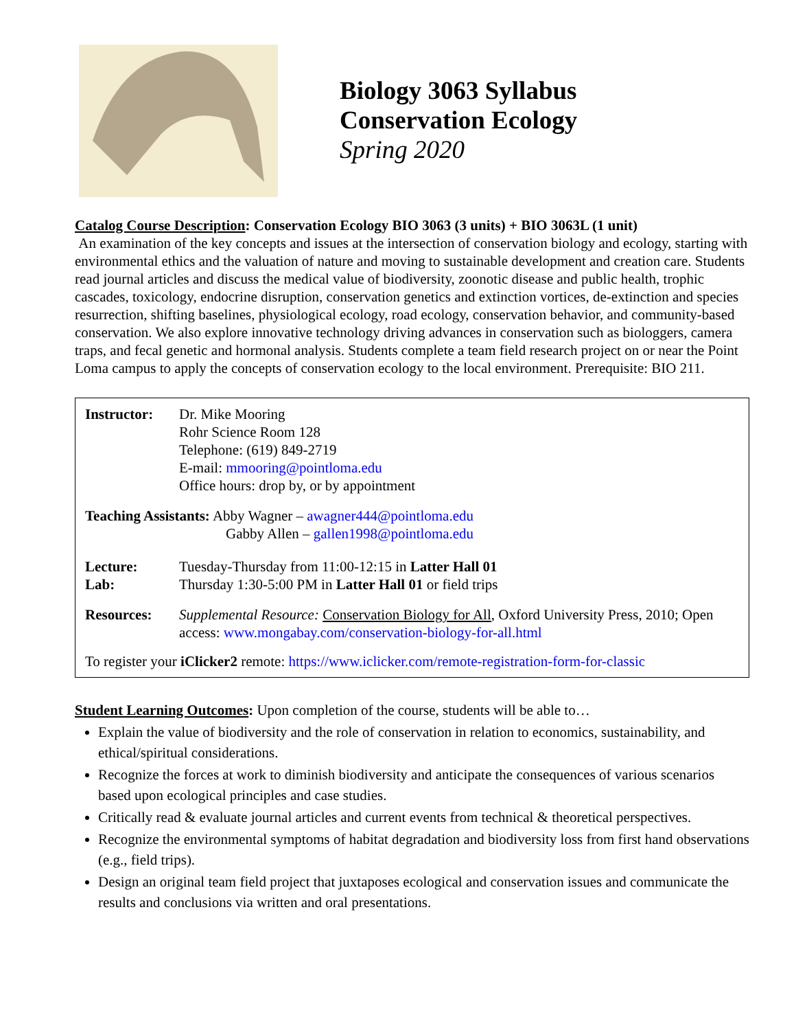Biology 3063 Syllabus
Conservation Ecology
Spring 2020
Catalog Course Description: Conservation Ecology BIO 3063 (3 units) + BIO 3063L (1 unit)
An examination of the key concepts and issues at the intersection of conservation biology and ecology, starting with environmental ethics and the valuation of nature and moving to sustainable development and creation care. Students read journal articles and discuss the medical value of biodiversity, zoonotic disease and public health, trophic cascades, toxicology, endocrine disruption, conservation genetics and extinction vortices, de-extinction and species resurrection, shifting baselines, physiological ecology, road ecology, conservation behavior, and community-based conservation. We also explore innovative technology driving advances in conservation such as biologgers, camera traps, and fecal genetic and hormonal analysis. Students complete a team field research project on or near the Point Loma campus to apply the concepts of conservation ecology to the local environment. Prerequisite: BIO 211.
| Instructor: | Dr. Mike Mooring Rohr Science Room 128 Telephone: (619) 849-2719 E-mail: mmooring@pointloma.edu Office hours: drop by, or by appointment |
| Teaching Assistants: Abby Wagner – awagner444@pointloma.edu Gabby Allen – gallen1998@pointloma.edu | |
| Lecture: Lab: | Tuesday-Thursday from 11:00-12:15 in Latter Hall 01 Thursday 1:30-5:00 PM in Latter Hall 01 or field trips |
| Resources: | Supplemental Resource: Conservation Biology for All , Oxford University Press, 2010; Open access: www.mongabay.com/conservation-biology-for-all.html |
| To register your iClicker2 remote: https://www.iclicker.com/remote-registration-form-for-classic | |
Student Learning Outcomes: Upon completion of the course, students will be able to…
Explain the value of biodiversity and the role of conservation in relation to economics, sustainability, and ethical/spiritual considerations.
Recognize the forces at work to diminish biodiversity and anticipate the consequences of various scenarios based upon ecological principles and case studies.
Critically read & evaluate journal articles and current events from technical & theoretical perspectives.
Recognize the environmental symptoms of habitat degradation and biodiversity loss from first hand observations (e.g., field trips).
Design an original team field project that juxtaposes ecological and conservation issues and communicate the results and conclusions via written and oral presentations.